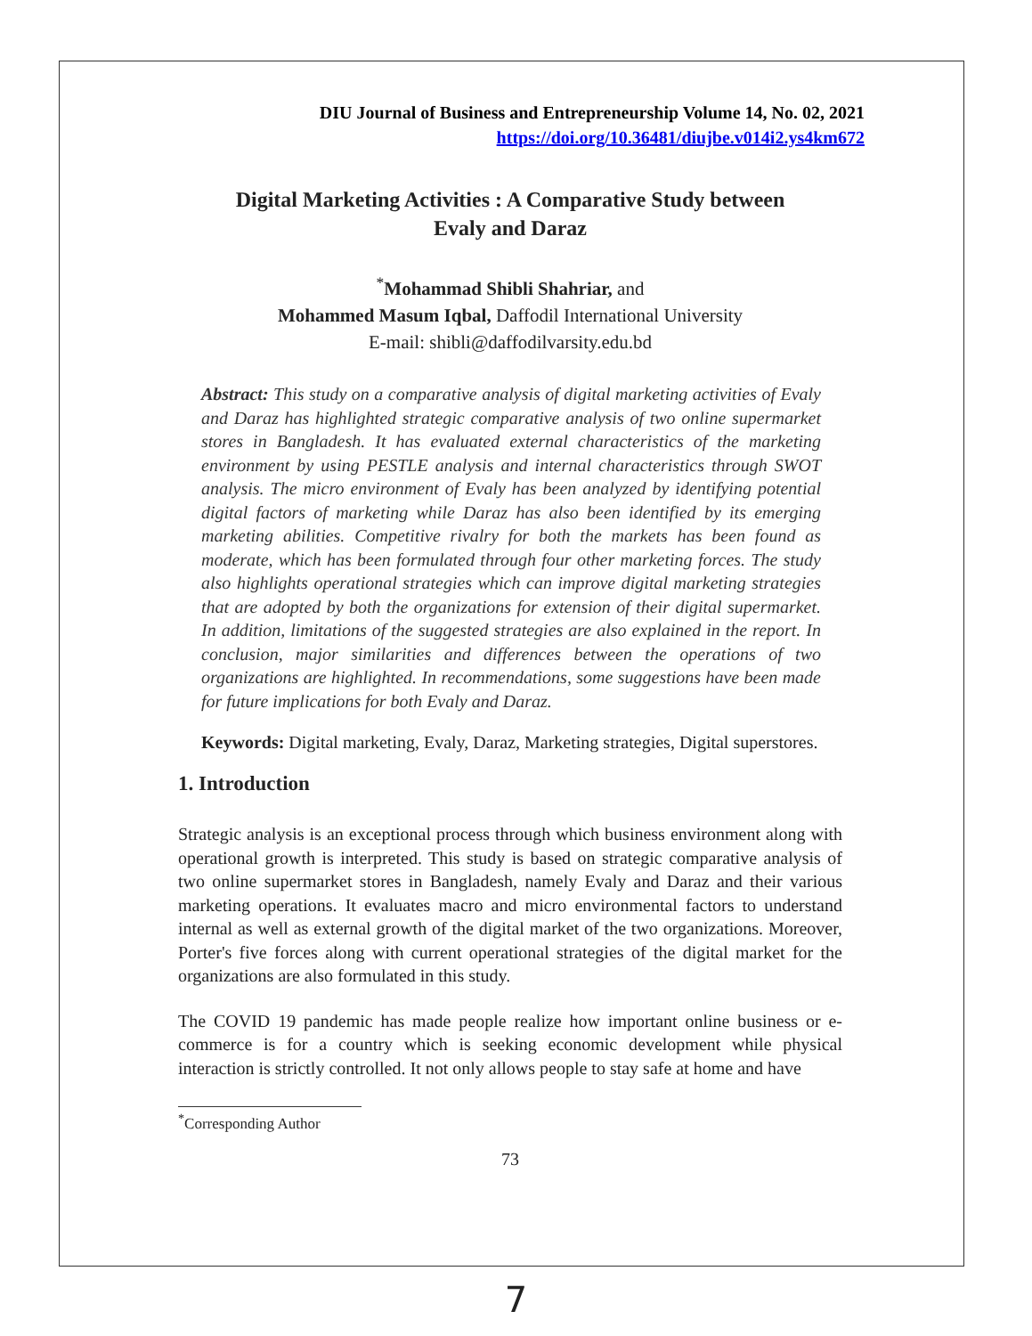DIU Journal of Business and Entrepreneurship Volume 14, No. 02, 2021
https://doi.org/10.36481/diujbe.v014i2.ys4km672
Digital Marketing Activities : A Comparative Study between
Evaly and Daraz
<sup>*</sup> Mohammad Shibli Shahriar, and
Mohammed Masum Iqbal, Daffodil International University
E-mail: shibli@daffodilvarsity.edu.bd
Abstract: This study on a comparative analysis of digital marketing activities of Evaly and Daraz has highlighted strategic comparative analysis of two online supermarket stores in Bangladesh. It has evaluated external characteristics of the marketing environment by using PESTLE analysis and internal characteristics through SWOT analysis. The micro environment of Evaly has been analyzed by identifying potential digital factors of marketing while Daraz has also been identified by its emerging marketing abilities. Competitive rivalry for both the markets has been found as moderate, which has been formulated through four other marketing forces. The study also highlights operational strategies which can improve digital marketing strategies that are adopted by both the organizations for extension of their digital supermarket. In addition, limitations of the suggested strategies are also explained in the report. In conclusion, major similarities and differences between the operations of two organizations are highlighted. In recommendations, some suggestions have been made for future implications for both Evaly and Daraz.
Keywords: Digital marketing, Evaly, Daraz, Marketing strategies, Digital superstores.
1. Introduction
Strategic analysis is an exceptional process through which business environment along with operational growth is interpreted. This study is based on strategic comparative analysis of two online supermarket stores in Bangladesh, namely Evaly and Daraz and their various marketing operations. It evaluates macro and micro environmental factors to understand internal as well as external growth of the digital market of the two organizations. Moreover, Porter's five forces along with current operational strategies of the digital market for the organizations are also formulated in this study.
The COVID 19 pandemic has made people realize how important online business or e-commerce is for a country which is seeking economic development while physical interaction is strictly controlled. It not only allows people to stay safe at home and have
<sup>*</sup> Corresponding Author
73
7